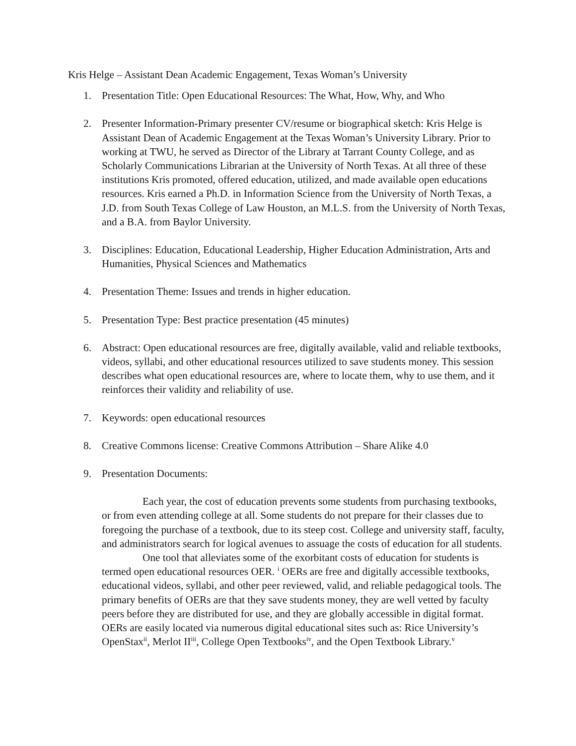Kris Helge – Assistant Dean Academic Engagement, Texas Woman’s University
1. Presentation Title: Open Educational Resources: The What, How, Why, and Who
2. Presenter Information-Primary presenter CV/resume or biographical sketch: Kris Helge is Assistant Dean of Academic Engagement at the Texas Woman’s University Library. Prior to working at TWU, he served as Director of the Library at Tarrant County College, and as Scholarly Communications Librarian at the University of North Texas. At all three of these institutions Kris promoted, offered education, utilized, and made available open educations resources. Kris earned a Ph.D. in Information Science from the University of North Texas, a J.D. from South Texas College of Law Houston, an M.L.S. from the University of North Texas, and a B.A. from Baylor University.
3. Disciplines: Education, Educational Leadership, Higher Education Administration, Arts and Humanities, Physical Sciences and Mathematics
4. Presentation Theme: Issues and trends in higher education.
5. Presentation Type: Best practice presentation (45 minutes)
6. Abstract: Open educational resources are free, digitally available, valid and reliable textbooks, videos, syllabi, and other educational resources utilized to save students money. This session describes what open educational resources are, where to locate them, why to use them, and it reinforces their validity and reliability of use.
7. Keywords: open educational resources
8. Creative Commons license: Creative Commons Attribution – Share Alike 4.0
9. Presentation Documents:
Each year, the cost of education prevents some students from purchasing textbooks, or from even attending college at all. Some students do not prepare for their classes due to foregoing the purchase of a textbook, due to its steep cost. College and university staff, faculty, and administrators search for logical avenues to assuage the costs of education for all students.
One tool that alleviates some of the exorbitant costs of education for students is termed open educational resources OER. <sup>i</sup> OERs are free and digitally accessible textbooks, educational videos, syllabi, and other peer reviewed, valid, and reliable pedagogical tools. The primary benefits of OERs are that they save students money, they are well vetted by faculty peers before they are distributed for use, and they are globally accessible in digital format. OERs are easily located via numerous digital educational sites such as: Rice University’s OpenStax<sup>ii</sup>, Merlot II<sup>iii</sup>, College Open Textbooks<sup>iv</sup>, and the Open Textbook Library.<sup>v</sup>